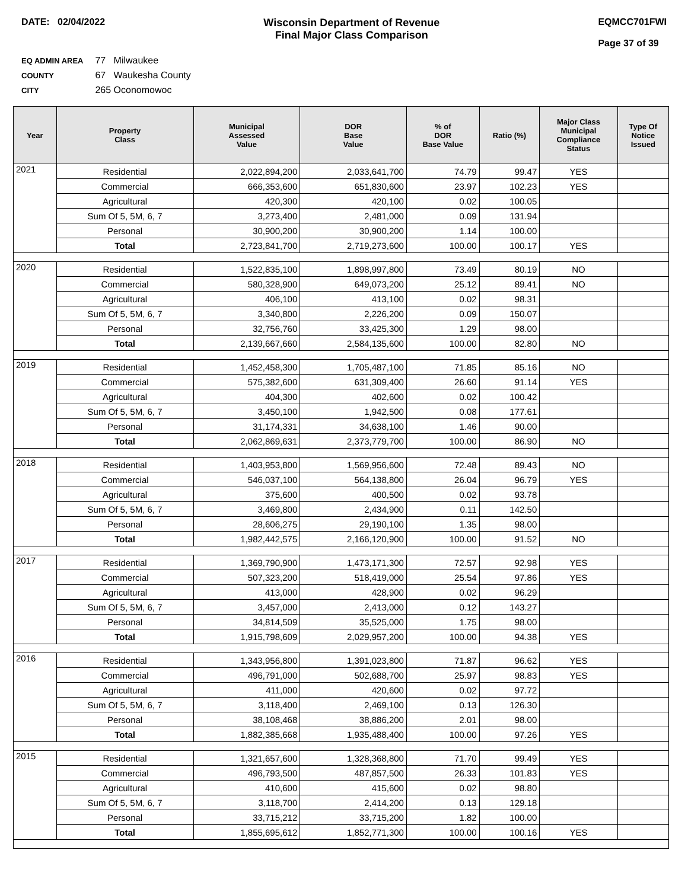DATE: 02/04/2022 Wisconsin Department of Revenue
Final Major Class Comparison
EQMCC701FWI
Page 37 of 39
EQ ADMIN AREA 77 Milwaukee
COUNTY 67 Waukesha County
CITY 265 Oconomowoc
| Year | Property Class | Municipal Assessed Value | DOR Base Value | % of DOR Base Value | Ratio (%) | Major Class Municipal Compliance Status | Type Of Notice Issued |
| --- | --- | --- | --- | --- | --- | --- | --- |
| 2021 | Residential | 2,022,894,200 | 2,033,641,700 | 74.79 | 99.47 | YES | |
| | Commercial | 666,353,600 | 651,830,600 | 23.97 | 102.23 | YES | |
| | Agricultural | 420,300 | 420,100 | 0.02 | 100.05 | | |
| | Sum Of 5, 5M, 6, 7 | 3,273,400 | 2,481,000 | 0.09 | 131.94 | | |
| | Personal | 30,900,200 | 30,900,200 | 1.14 | 100.00 | | |
| | Total | 2,723,841,700 | 2,719,273,600 | 100.00 | 100.17 | YES | |
| 2020 | Residential | 1,522,835,100 | 1,898,997,800 | 73.49 | 80.19 | NO | |
| | Commercial | 580,328,900 | 649,073,200 | 25.12 | 89.41 | NO | |
| | Agricultural | 406,100 | 413,100 | 0.02 | 98.31 | | |
| | Sum Of 5, 5M, 6, 7 | 3,340,800 | 2,226,200 | 0.09 | 150.07 | | |
| | Personal | 32,756,760 | 33,425,300 | 1.29 | 98.00 | | |
| | Total | 2,139,667,660 | 2,584,135,600 | 100.00 | 82.80 | NO | |
| 2019 | Residential | 1,452,458,300 | 1,705,487,100 | 71.85 | 85.16 | NO | |
| | Commercial | 575,382,600 | 631,309,400 | 26.60 | 91.14 | YES | |
| | Agricultural | 404,300 | 402,600 | 0.02 | 100.42 | | |
| | Sum Of 5, 5M, 6, 7 | 3,450,100 | 1,942,500 | 0.08 | 177.61 | | |
| | Personal | 31,174,331 | 34,638,100 | 1.46 | 90.00 | | |
| | Total | 2,062,869,631 | 2,373,779,700 | 100.00 | 86.90 | NO | |
| 2018 | Residential | 1,403,953,800 | 1,569,956,600 | 72.48 | 89.43 | NO | |
| | Commercial | 546,037,100 | 564,138,800 | 26.04 | 96.79 | YES | |
| | Agricultural | 375,600 | 400,500 | 0.02 | 93.78 | | |
| | Sum Of 5, 5M, 6, 7 | 3,469,800 | 2,434,900 | 0.11 | 142.50 | | |
| | Personal | 28,606,275 | 29,190,100 | 1.35 | 98.00 | | |
| | Total | 1,982,442,575 | 2,166,120,900 | 100.00 | 91.52 | NO | |
| 2017 | Residential | 1,369,790,900 | 1,473,171,300 | 72.57 | 92.98 | YES | |
| | Commercial | 507,323,200 | 518,419,000 | 25.54 | 97.86 | YES | |
| | Agricultural | 413,000 | 428,900 | 0.02 | 96.29 | | |
| | Sum Of 5, 5M, 6, 7 | 3,457,000 | 2,413,000 | 0.12 | 143.27 | | |
| | Personal | 34,814,509 | 35,525,000 | 1.75 | 98.00 | | |
| | Total | 1,915,798,609 | 2,029,957,200 | 100.00 | 94.38 | YES | |
| 2016 | Residential | 1,343,956,800 | 1,391,023,800 | 71.87 | 96.62 | YES | |
| | Commercial | 496,791,000 | 502,688,700 | 25.97 | 98.83 | YES | |
| | Agricultural | 411,000 | 420,600 | 0.02 | 97.72 | | |
| | Sum Of 5, 5M, 6, 7 | 3,118,400 | 2,469,100 | 0.13 | 126.30 | | |
| | Personal | 38,108,468 | 38,886,200 | 2.01 | 98.00 | | |
| | Total | 1,882,385,668 | 1,935,488,400 | 100.00 | 97.26 | YES | |
| 2015 | Residential | 1,321,657,600 | 1,328,368,800 | 71.70 | 99.49 | YES | |
| | Commercial | 496,793,500 | 487,857,500 | 26.33 | 101.83 | YES | |
| | Agricultural | 410,600 | 415,600 | 0.02 | 98.80 | | |
| | Sum Of 5, 5M, 6, 7 | 3,118,700 | 2,414,200 | 0.13 | 129.18 | | |
| | Personal | 33,715,212 | 33,715,200 | 1.82 | 100.00 | | |
| | Total | 1,855,695,612 | 1,852,771,300 | 100.00 | 100.16 | YES | |